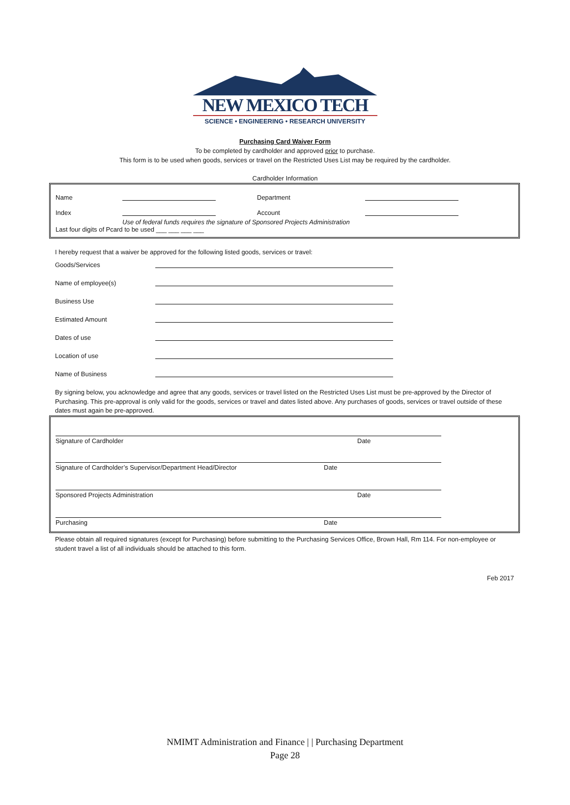NEW MEXICO TECH
SCIENCE • ENGINEERING • RESEARCH UNIVERSITY
Purchasing Card Waiver Form
To be completed by cardholder and approved prior to purchase.
This form is to be used when goods, services or travel on the Restricted Uses List may be required by the cardholder.
Cardholder Information
Name Department
Index Account
Use of federal funds requires the signature of Sponsored Projects Administration
Last four digits of Pcard to be used ___ ___ ___ ___
I hereby request that a waiver be approved for the following listed goods, services or travel:
Goods/Services
Name of employee(s)
Business Use
Estimated Amount
Dates of use
Location of use
Name of Business
By signing below, you acknowledge and agree that any goods, services or travel listed on the Restricted Uses List must be pre-approved by the Director of Purchasing. This pre-approval is only valid for the goods, services or travel and dates listed above. Any purchases of goods, services or travel outside of these dates must again be pre-approved.
Signature of Cardholder Date
Signature of Cardholder’s Supervisor/Department Head/Director Date
Sponsored Projects Administration Date
Purchasing Date
Please obtain all required signatures (except for Purchasing) before submitting to the Purchasing Services Office, Brown Hall, Rm 114. For non-employee or student travel a list of all individuals should be attached to this form.
Feb 2017
NMIMT Administration and Finance | | Purchasing Department
Page 28